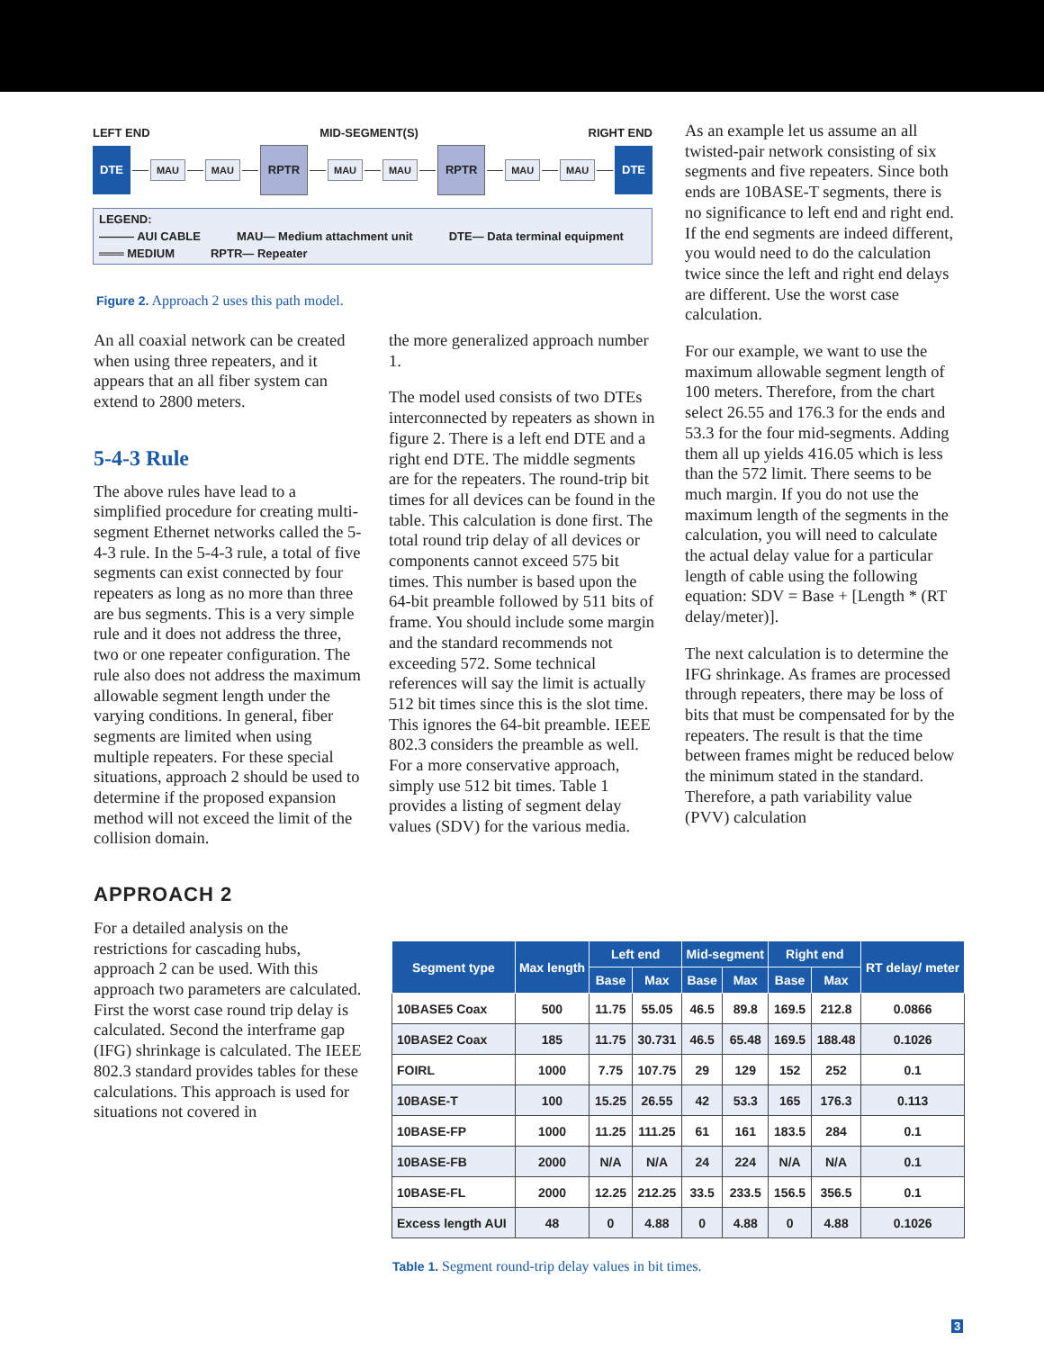LEFT END MID-SEGMENT(S) RIGHT END
DTE MAU MAU RPTR MAU MAU RPTR MAU MAU DTE
LEGEND:
——— AUI CABLE MAU— Medium attachment unit DTE— Data terminal equipment
═══ MEDIUM RPTR— Repeater
Figure 2. Approach 2 uses this path model.
An all coaxial network can be created when using three repeaters, and it appears that an all fiber system can extend to 2800 meters.
5-4-3 Rule
The above rules have lead to a simplified procedure for creating multi-segment Ethernet networks called the 5-4-3 rule. In the 5-4-3 rule, a total of five segments can exist connected by four repeaters as long as no more than three are bus segments. This is a very simple rule and it does not address the three, two or one repeater configuration. The rule also does not address the maximum allowable segment length under the varying conditions. In general, fiber segments are limited when using multiple repeaters. For these special situations, approach 2 should be used to determine if the proposed expansion method will not exceed the limit of the collision domain.
APPROACH 2
For a detailed analysis on the restrictions for cascading hubs, approach 2 can be used. With this approach two parameters are calculated. First the worst case round trip delay is calculated. Second the interframe gap (IFG) shrinkage is calculated. The IEEE 802.3 standard provides tables for these calculations. This approach is used for situations not covered in
the more generalized approach number 1.
The model used consists of two DTEs interconnected by repeaters as shown in figure 2. There is a left end DTE and a right end DTE. The middle segments are for the repeaters. The round-trip bit times for all devices can be found in the table. This calculation is done first. The total round trip delay of all devices or components cannot exceed 575 bit times. This number is based upon the 64-bit preamble followed by 511 bits of frame. You should include some margin and the standard recommends not exceeding 572. Some technical references will say the limit is actually 512 bit times since this is the slot time. This ignores the 64-bit preamble. IEEE 802.3 considers the preamble as well. For a more conservative approach, simply use 512 bit times. Table 1 provides a listing of segment delay values (SDV) for the various media.
As an example let us assume an all twisted-pair network consisting of six segments and five repeaters. Since both ends are 10BASE-T segments, there is no significance to left end and right end. If the end segments are indeed different, you would need to do the calculation twice since the left and right end delays are different. Use the worst case calculation.
For our example, we want to use the maximum allowable segment length of 100 meters. Therefore, from the chart select 26.55 and 176.3 for the ends and 53.3 for the four mid-segments. Adding them all up yields 416.05 which is less than the 572 limit. There seems to be much margin. If you do not use the maximum length of the segments in the calculation, you will need to calculate the actual delay value for a particular length of cable using the following equation: SDV = Base + [Length * (RT delay/meter)].
The next calculation is to determine the IFG shrinkage. As frames are processed through repeaters, there may be loss of bits that must be compensated for by the repeaters. The result is that the time between frames might be reduced below the minimum stated in the standard. Therefore, a path variability value (PVV) calculation
| Segment type | Max length | Left end | | Mid-segment | | Right end | | RT delay/ meter |
| --- | --- | --- | --- | --- | --- | --- | --- | --- |
| | | Base | Max | Base | Max | Base | Max | |
| 10BASE5 Coax | 500 | 11.75 | 55.05 | 46.5 | 89.8 | 169.5 | 212.8 | 0.0866 |
| 10BASE2 Coax | 185 | 11.75 | 30.731 | 46.5 | 65.48 | 169.5 | 188.48 | 0.1026 |
| FOIRL | 1000 | 7.75 | 107.75 | 29 | 129 | 152 | 252 | 0.1 |
| 10BASE-T | 100 | 15.25 | 26.55 | 42 | 53.3 | 165 | 176.3 | 0.113 |
| 10BASE-FP | 1000 | 11.25 | 111.25 | 61 | 161 | 183.5 | 284 | 0.1 |
| 10BASE-FB | 2000 | N/A | N/A | 24 | 224 | N/A | N/A | 0.1 |
| 10BASE-FL | 2000 | 12.25 | 212.25 | 33.5 | 233.5 | 156.5 | 356.5 | 0.1 |
| Excess length AUI | 48 | 0 | 4.88 | 0 | 4.88 | 0 | 4.88 | 0.1026 |
Table 1. Segment round-trip delay values in bit times.
3